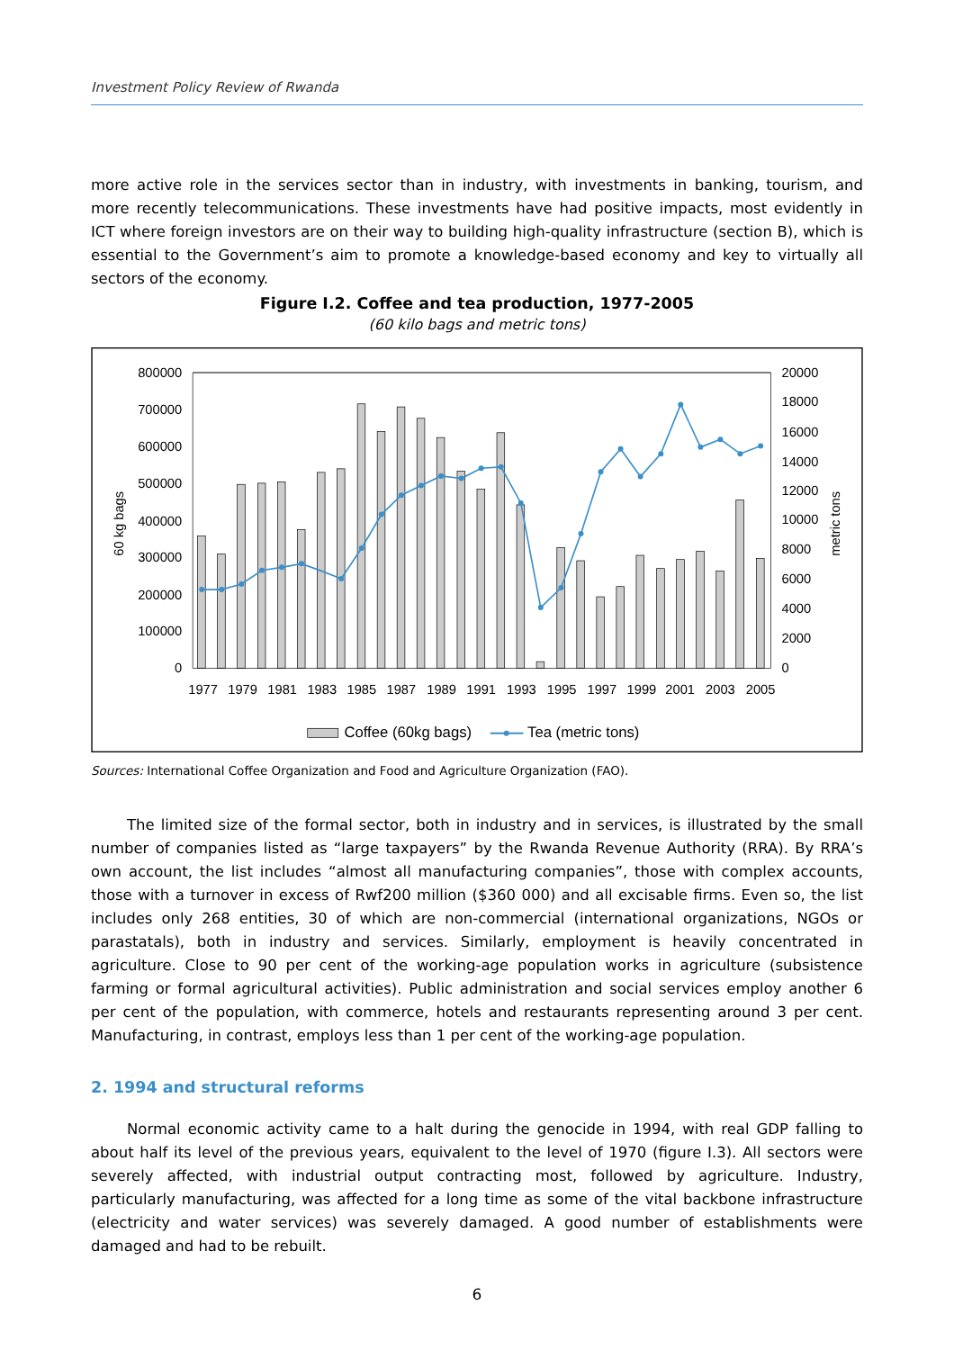Investment Policy Review of Rwanda
more active role in the services sector than in industry, with investments in banking, tourism, and more recently telecommunications. These investments have had positive impacts, most evidently in ICT where foreign investors are on their way to building high-quality infrastructure (section B), which is essential to the Government’s aim to promote a knowledge-based economy and key to virtually all sectors of the economy.
Figure I.2. Coffee and tea production, 1977-2005
(60 kilo bags and metric tons)
800000
700000
600000
500000
400000
300000
200000
100000
0
20000
18000
16000
14000
12000
10000
8000
6000
4000
2000
0
60 kg bags
metric tons
1977
1979
1981
1983
1985
1987
1989
1991
1993
1995
1997
1999
2001
2003
2005
Coffee (60kg bags)
Tea (metric tons)
Sources: International Coffee Organization and Food and Agriculture Organization (FAO).
The limited size of the formal sector, both in industry and in services, is illustrated by the small number of companies listed as “large taxpayers” by the Rwanda Revenue Authority (RRA). By RRA’s own account, the list includes “almost all manufacturing companies”, those with complex accounts, those with a turnover in excess of Rwf200 million ($360 000) and all excisable firms. Even so, the list includes only 268 entities, 30 of which are non-commercial (international organizations, NGOs or parastatals), both in industry and services. Similarly, employment is heavily concentrated in agriculture. Close to 90 per cent of the working-age population works in agriculture (subsistence farming or formal agricultural activities). Public administration and social services employ another 6 per cent of the population, with commerce, hotels and restaurants representing around 3 per cent. Manufacturing, in contrast, employs less than 1 per cent of the working-age population.
2. 1994 and structural reforms
Normal economic activity came to a halt during the genocide in 1994, with real GDP falling to about half its level of the previous years, equivalent to the level of 1970 (figure I.3). All sectors were severely affected, with industrial output contracting most, followed by agriculture. Industry, particularly manufacturing, was affected for a long time as some of the vital backbone infrastructure (electricity and water services) was severely damaged. A good number of establishments were damaged and had to be rebuilt.
6